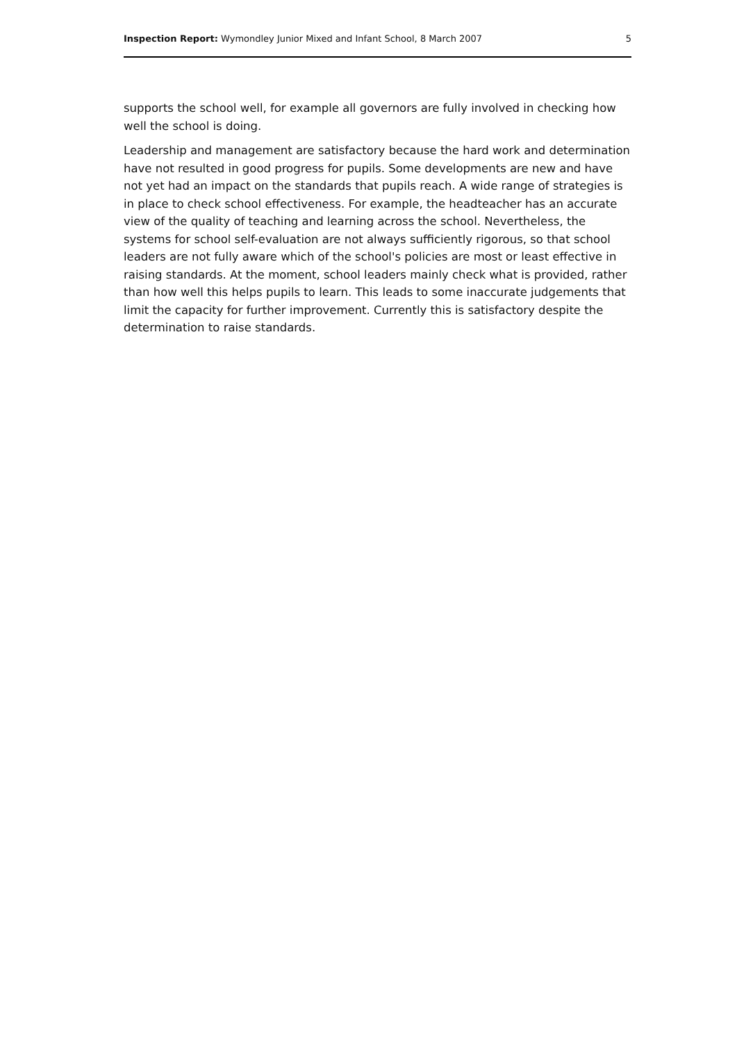Inspection Report: Wymondley Junior Mixed and Infant School, 8 March 2007 5
supports the school well, for example all governors are fully involved in checking how well the school is doing.
Leadership and management are satisfactory because the hard work and determination have not resulted in good progress for pupils. Some developments are new and have not yet had an impact on the standards that pupils reach. A wide range of strategies is in place to check school effectiveness. For example, the headteacher has an accurate view of the quality of teaching and learning across the school. Nevertheless, the systems for school self-evaluation are not always sufficiently rigorous, so that school leaders are not fully aware which of the school's policies are most or least effective in raising standards. At the moment, school leaders mainly check what is provided, rather than how well this helps pupils to learn. This leads to some inaccurate judgements that limit the capacity for further improvement. Currently this is satisfactory despite the determination to raise standards.